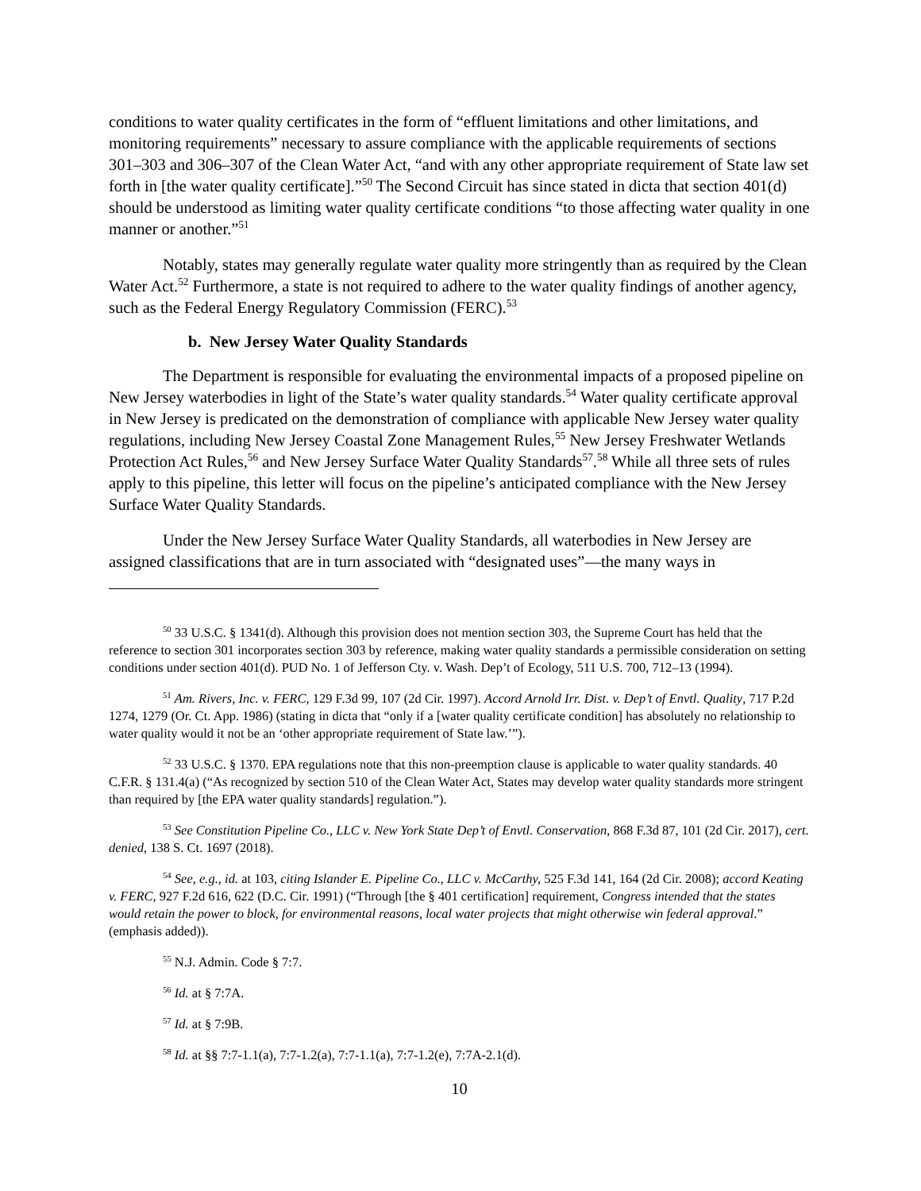conditions to water quality certificates in the form of “effluent limitations and other limitations, and monitoring requirements” necessary to assure compliance with the applicable requirements of sections 301–303 and 306–307 of the Clean Water Act, “and with any other appropriate requirement of State law set forth in [the water quality certificate].”<sup>50</sup> The Second Circuit has since stated in dicta that section 401(d) should be understood as limiting water quality certificate conditions “to those affecting water quality in one manner or another.”<sup>51</sup>
Notably, states may generally regulate water quality more stringently than as required by the Clean Water Act.<sup>52</sup> Furthermore, a state is not required to adhere to the water quality findings of another agency, such as the Federal Energy Regulatory Commission (FERC).<sup>53</sup>
b. New Jersey Water Quality Standards
The Department is responsible for evaluating the environmental impacts of a proposed pipeline on New Jersey waterbodies in light of the State’s water quality standards.<sup>54</sup> Water quality certificate approval in New Jersey is predicated on the demonstration of compliance with applicable New Jersey water quality regulations, including New Jersey Coastal Zone Management Rules,<sup>55</sup> New Jersey Freshwater Wetlands Protection Act Rules,<sup>56</sup> and New Jersey Surface Water Quality Standards<sup>57</sup>.<sup>58</sup> While all three sets of rules apply to this pipeline, this letter will focus on the pipeline’s anticipated compliance with the New Jersey Surface Water Quality Standards.
Under the New Jersey Surface Water Quality Standards, all waterbodies in New Jersey are assigned classifications that are in turn associated with “designated uses”—the many ways in
<sup>50</sup> 33 U.S.C. § 1341(d). Although this provision does not mention section 303, the Supreme Court has held that the reference to section 301 incorporates section 303 by reference, making water quality standards a permissible consideration on setting conditions under section 401(d). PUD No. 1 of Jefferson Cty. v. Wash. Dep’t of Ecology, 511 U.S. 700, 712–13 (1994).
<sup>51</sup> Am. Rivers, Inc. v. FERC, 129 F.3d 99, 107 (2d Cir. 1997). Accord Arnold Irr. Dist. v. Dep’t of Envtl. Quality, 717 P.2d 1274, 1279 (Or. Ct. App. 1986) (stating in dicta that “only if a [water quality certificate condition] has absolutely no relationship to water quality would it not be an ‘other appropriate requirement of State law.’”).
<sup>52</sup> 33 U.S.C. § 1370. EPA regulations note that this non-preemption clause is applicable to water quality standards. 40 C.F.R. § 131.4(a) (“As recognized by section 510 of the Clean Water Act, States may develop water quality standards more stringent than required by [the EPA water quality standards] regulation.”).
<sup>53</sup> See Constitution Pipeline Co., LLC v. New York State Dep’t of Envtl. Conservation, 868 F.3d 87, 101 (2d Cir. 2017), cert. denied, 138 S. Ct. 1697 (2018).
<sup>54</sup> See, e.g., id. at 103, citing Islander E. Pipeline Co., LLC v. McCarthy, 525 F.3d 141, 164 (2d Cir. 2008); accord Keating v. FERC, 927 F.2d 616, 622 (D.C. Cir. 1991) (“Through [the § 401 certification] requirement, Congress intended that the states would retain the power to block, for environmental reasons, local water projects that might otherwise win federal approval.” (emphasis added)).
<sup>55</sup> N.J. Admin. Code § 7:7.
<sup>56</sup> Id. at § 7:7A.
<sup>57</sup> Id. at § 7:9B.
<sup>58</sup> Id. at §§ 7:7-1.1(a), 7:7-1.2(a), 7:7-1.1(a), 7:7-1.2(e), 7:7A-2.1(d).
10